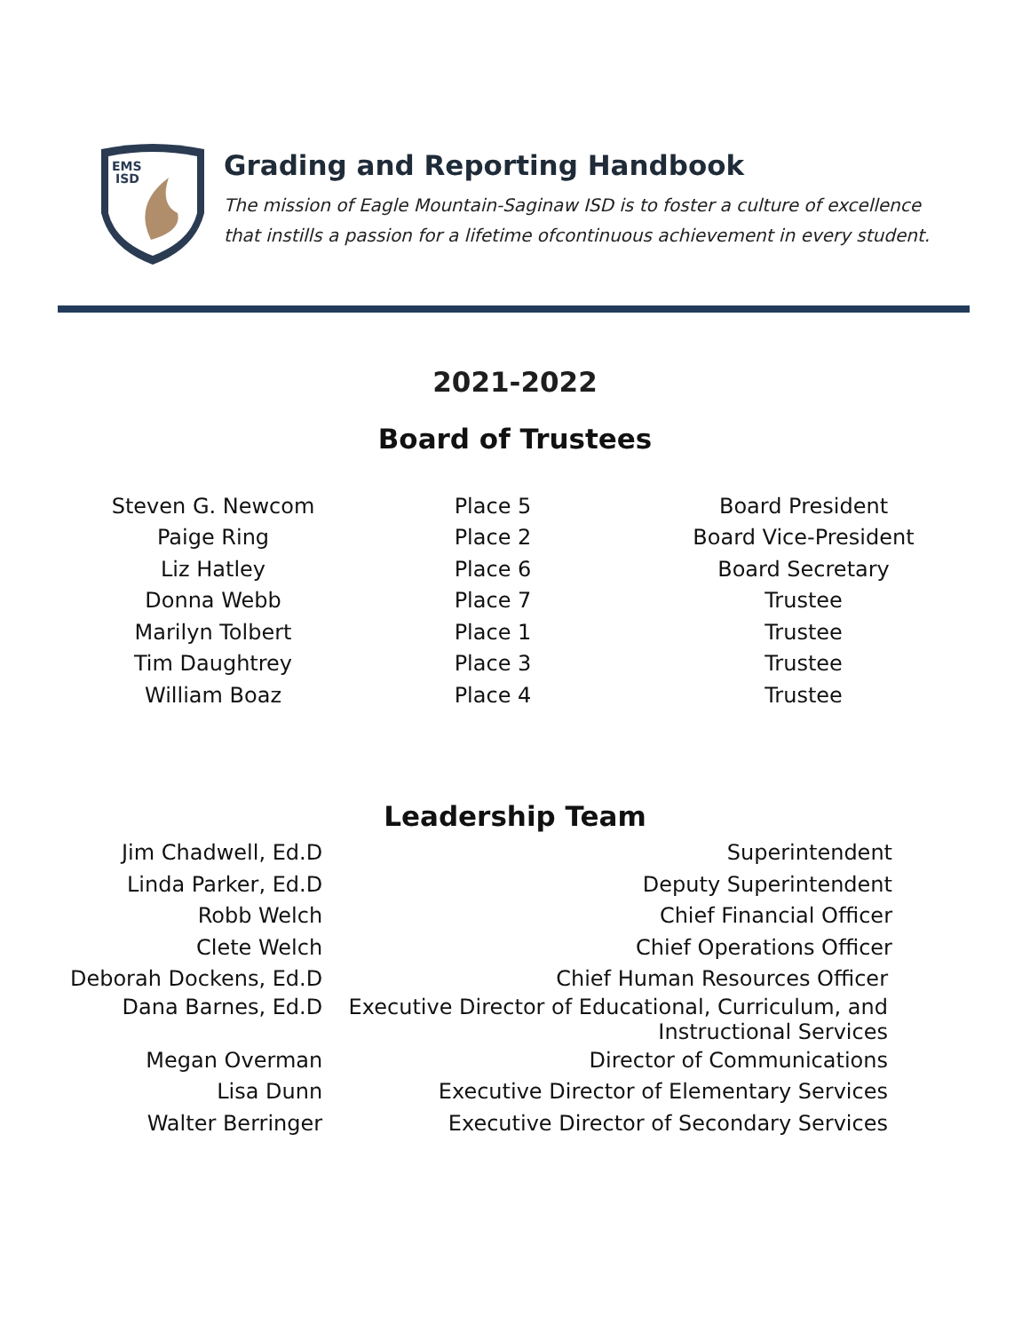EMS
ISD
Grading and Reporting Handbook
The mission of Eagle Mountain-Saginaw ISD is to foster a culture of excellence
that instills a passion for a lifetime ofcontinuous achievement in every student.
2021-2022
Board of Trustees
| Steven G. Newcom | Place 5 | Board President |
| Paige Ring | Place 2 | Board Vice-President |
| Liz Hatley | Place 6 | Board Secretary |
| Donna Webb | Place 7 | Trustee |
| Marilyn Tolbert | Place 1 | Trustee |
| Tim Daughtrey | Place 3 | Trustee |
| William Boaz | Place 4 | Trustee |
Leadership Team
| Jim Chadwell, Ed.D | Superintendent |
| Linda Parker, Ed.D | Deputy Superintendent |
| Robb Welch | Chief Financial Officer |
| Clete Welch | Chief Operations Officer |
| Deborah Dockens, Ed.D | Chief Human Resources Officer |
| Dana Barnes, Ed.D | Executive Director of Educational, Curriculum, and Instructional Services |
| Megan Overman | Director of Communications |
| Lisa Dunn | Executive Director of Elementary Services |
| Walter Berringer | Executive Director of Secondary Services |